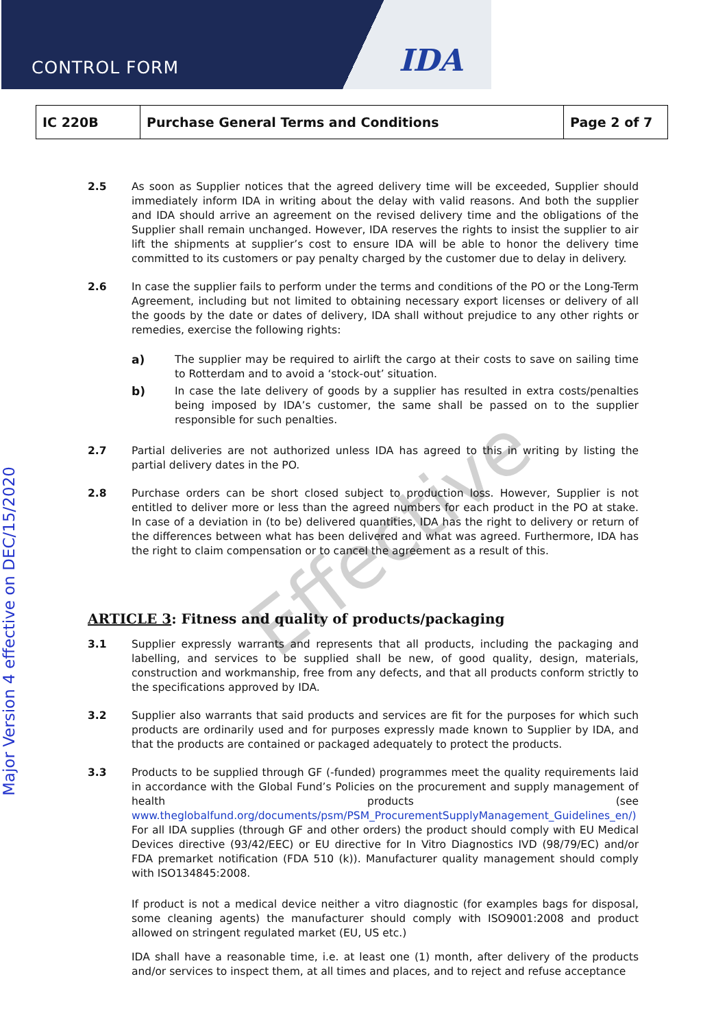CONTROL FORM IDA
| IC 220B | Purchase General Terms and Conditions | Page 2 of 7 |
2.5 As soon as Supplier notices that the agreed delivery time will be exceeded, Supplier should immediately inform IDA in writing about the delay with valid reasons. And both the supplier and IDA should arrive an agreement on the revised delivery time and the obligations of the Supplier shall remain unchanged. However, IDA reserves the rights to insist the supplier to air lift the shipments at supplier’s cost to ensure IDA will be able to honor the delivery time committed to its customers or pay penalty charged by the customer due to delay in delivery.
2.6 In case the supplier fails to perform under the terms and conditions of the PO or the Long-Term Agreement, including but not limited to obtaining necessary export licenses or delivery of all the goods by the date or dates of delivery, IDA shall without prejudice to any other rights or remedies, exercise the following rights:
a) The supplier may be required to airlift the cargo at their costs to save on sailing time to Rotterdam and to avoid a ‘stock-out’ situation.
b) In case the late delivery of goods by a supplier has resulted in extra costs/penalties being imposed by IDA’s customer, the same shall be passed on to the supplier responsible for such penalties.
2.7 Partial deliveries are not authorized unless IDA has agreed to this in writing by listing the partial delivery dates in the PO.
2.8 Purchase orders can be short closed subject to production loss. However, Supplier is not entitled to deliver more or less than the agreed numbers for each product in the PO at stake. In case of a deviation in (to be) delivered quantities, IDA has the right to delivery or return of the differences between what has been delivered and what was agreed. Furthermore, IDA has the right to claim compensation or to cancel the agreement as a result of this.
ARTICLE 3: Fitness and quality of products/packaging
3.1 Supplier expressly warrants and represents that all products, including the packaging and labelling, and services to be supplied shall be new, of good quality, design, materials, construction and workmanship, free from any defects, and that all products conform strictly to the specifications approved by IDA.
3.2 Supplier also warrants that said products and services are fit for the purposes for which such products are ordinarily used and for purposes expressly made known to Supplier by IDA, and that the products are contained or packaged adequately to protect the products.
3.3 Products to be supplied through GF (-funded) programmes meet the quality requirements laid in accordance with the Global Fund’s Policies on the procurement and supply management of health products (see www.theglobalfund.org/documents/psm/PSM_ProcurementSupplyManagement_Guidelines_en/) For all IDA supplies (through GF and other orders) the product should comply with EU Medical Devices directive (93/42/EEC) or EU directive for In Vitro Diagnostics IVD (98/79/EC) and/or FDA premarket notification (FDA 510 (k)). Manufacturer quality management should comply with ISO134845:2008.
If product is not a medical device neither a vitro diagnostic (for examples bags for disposal, some cleaning agents) the manufacturer should comply with ISO9001:2008 and product allowed on stringent regulated market (EU, US etc.)
IDA shall have a reasonable time, i.e. at least one (1) month, after delivery of the products and/or services to inspect them, at all times and places, and to reject and refuse acceptance
Effective
Major Version 4 effective on DEC/15/2020